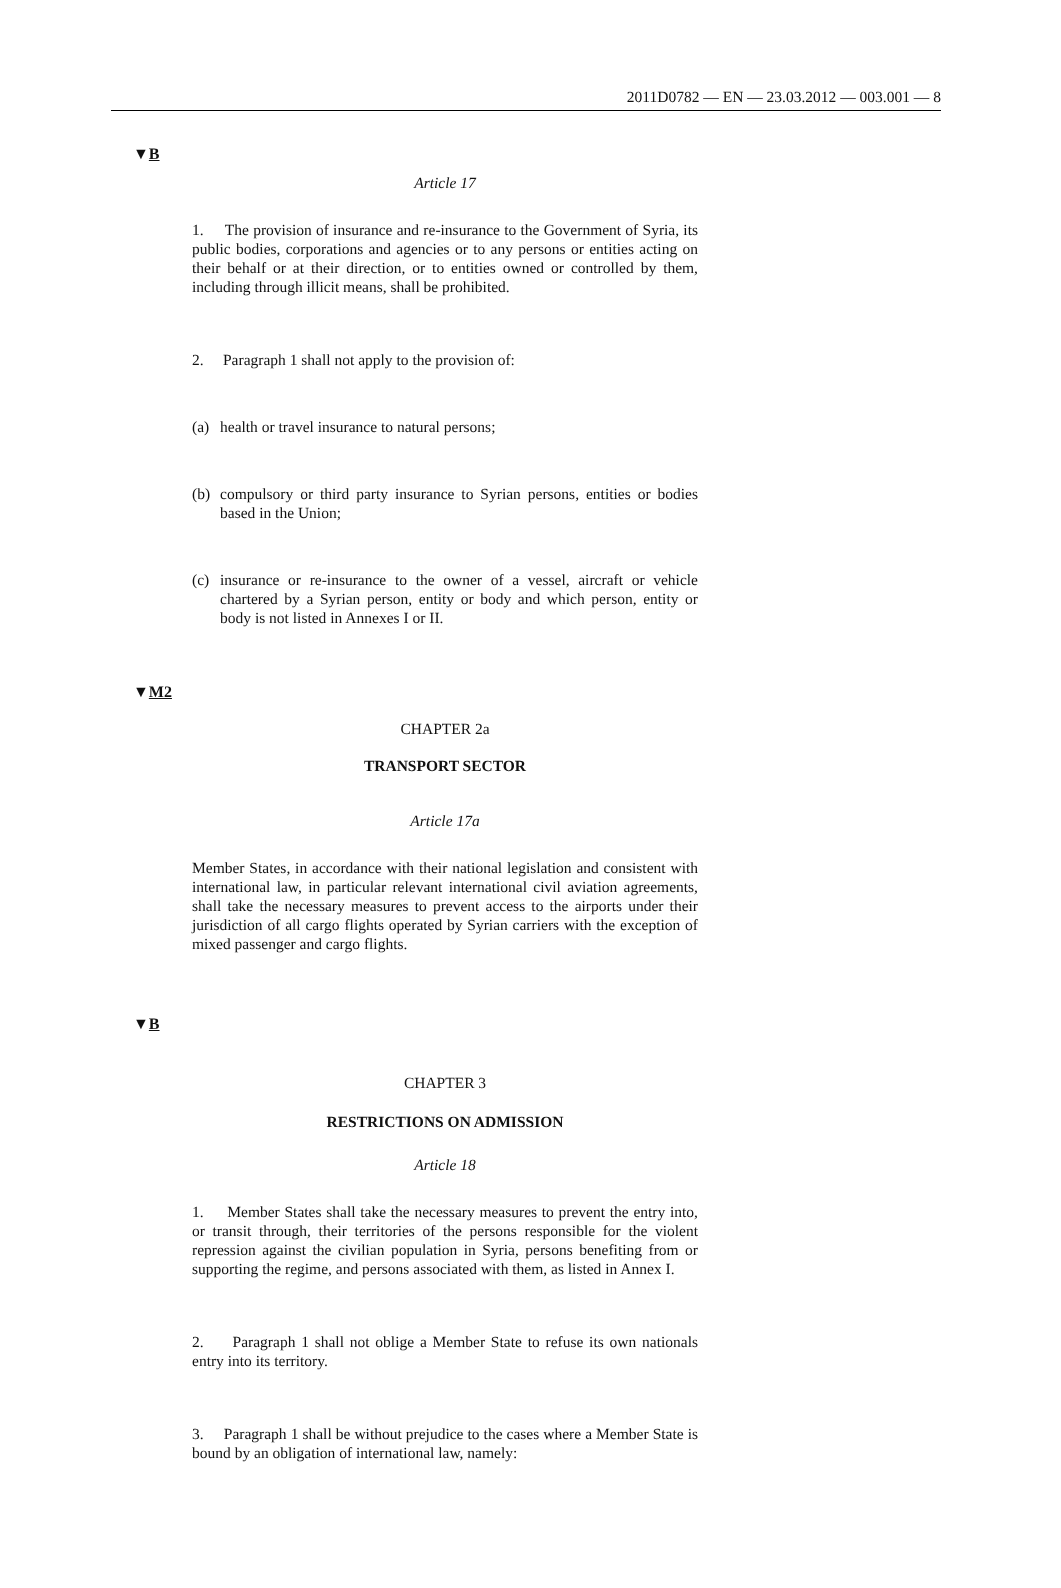2011D0782 — EN — 23.03.2012 — 003.001 — 8
▼B
Article 17
1. The provision of insurance and re-insurance to the Government of Syria, its public bodies, corporations and agencies or to any persons or entities acting on their behalf or at their direction, or to entities owned or controlled by them, including through illicit means, shall be prohibited.
2. Paragraph 1 shall not apply to the provision of:
(a) health or travel insurance to natural persons;
(b) compulsory or third party insurance to Syrian persons, entities or bodies based in the Union;
(c) insurance or re-insurance to the owner of a vessel, aircraft or vehicle chartered by a Syrian person, entity or body and which person, entity or body is not listed in Annexes I or II.
▼M2
CHAPTER 2a
TRANSPORT SECTOR
Article 17a
Member States, in accordance with their national legislation and consistent with international law, in particular relevant international civil aviation agreements, shall take the necessary measures to prevent access to the airports under their jurisdiction of all cargo flights operated by Syrian carriers with the exception of mixed passenger and cargo flights.
▼B
CHAPTER 3
RESTRICTIONS ON ADMISSION
Article 18
1. Member States shall take the necessary measures to prevent the entry into, or transit through, their territories of the persons responsible for the violent repression against the civilian population in Syria, persons benefiting from or supporting the regime, and persons associated with them, as listed in Annex I.
2. Paragraph 1 shall not oblige a Member State to refuse its own nationals entry into its territory.
3. Paragraph 1 shall be without prejudice to the cases where a Member State is bound by an obligation of international law, namely: